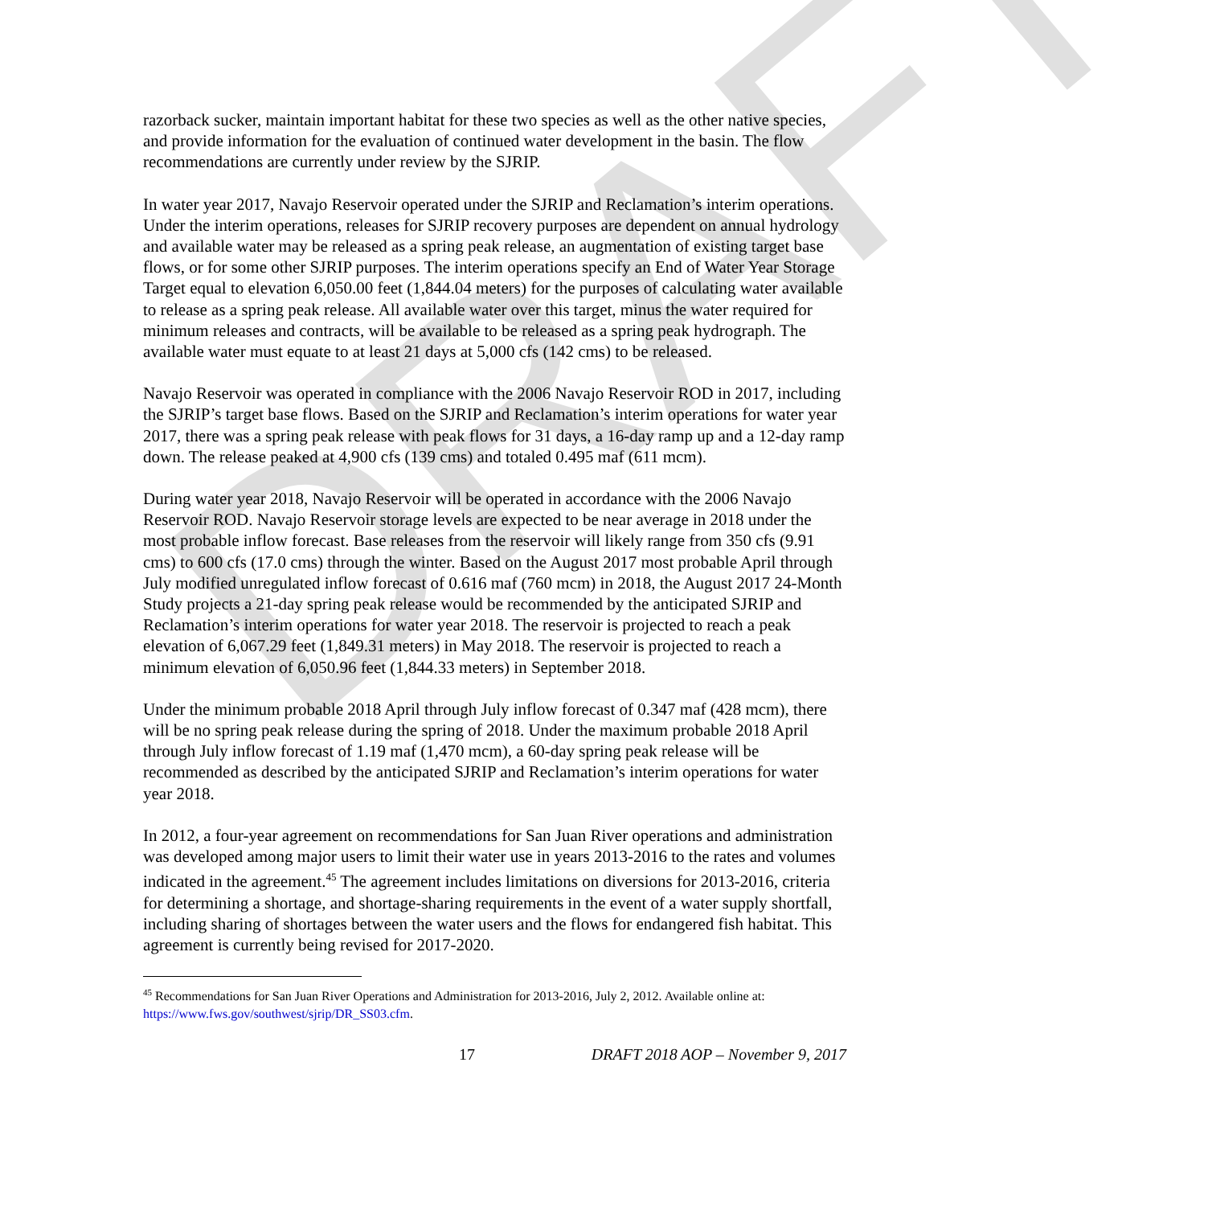DRAFT
razorback sucker, maintain important habitat for these two species as well as the other native species, and provide information for the evaluation of continued water development in the basin. The flow recommendations are currently under review by the SJRIP.
In water year 2017, Navajo Reservoir operated under the SJRIP and Reclamation’s interim operations. Under the interim operations, releases for SJRIP recovery purposes are dependent on annual hydrology and available water may be released as a spring peak release, an augmentation of existing target base flows, or for some other SJRIP purposes. The interim operations specify an End of Water Year Storage Target equal to elevation 6,050.00 feet (1,844.04 meters) for the purposes of calculating water available to release as a spring peak release. All available water over this target, minus the water required for minimum releases and contracts, will be available to be released as a spring peak hydrograph. The available water must equate to at least 21 days at 5,000 cfs (142 cms) to be released.
Navajo Reservoir was operated in compliance with the 2006 Navajo Reservoir ROD in 2017, including the SJRIP’s target base flows. Based on the SJRIP and Reclamation’s interim operations for water year 2017, there was a spring peak release with peak flows for 31 days, a 16-day ramp up and a 12-day ramp down. The release peaked at 4,900 cfs (139 cms) and totaled 0.495 maf (611 mcm).
During water year 2018, Navajo Reservoir will be operated in accordance with the 2006 Navajo Reservoir ROD. Navajo Reservoir storage levels are expected to be near average in 2018 under the most probable inflow forecast. Base releases from the reservoir will likely range from 350 cfs (9.91 cms) to 600 cfs (17.0 cms) through the winter. Based on the August 2017 most probable April through July modified unregulated inflow forecast of 0.616 maf (760 mcm) in 2018, the August 2017 24-Month Study projects a 21-day spring peak release would be recommended by the anticipated SJRIP and Reclamation’s interim operations for water year 2018. The reservoir is projected to reach a peak elevation of 6,067.29 feet (1,849.31 meters) in May 2018. The reservoir is projected to reach a minimum elevation of 6,050.96 feet (1,844.33 meters) in September 2018.
Under the minimum probable 2018 April through July inflow forecast of 0.347 maf (428 mcm), there will be no spring peak release during the spring of 2018. Under the maximum probable 2018 April through July inflow forecast of 1.19 maf (1,470 mcm), a 60-day spring peak release will be recommended as described by the anticipated SJRIP and Reclamation’s interim operations for water year 2018.
In 2012, a four-year agreement on recommendations for San Juan River operations and administration was developed among major users to limit their water use in years 2013-2016 to the rates and volumes indicated in the agreement.<sup>45</sup> The agreement includes limitations on diversions for 2013-2016, criteria for determining a shortage, and shortage-sharing requirements in the event of a water supply shortfall, including sharing of shortages between the water users and the flows for endangered fish habitat. This agreement is currently being revised for 2017-2020.
<sup>45</sup> Recommendations for San Juan River Operations and Administration for 2013-2016, July 2, 2012. Available online at: https://www.fws.gov/southwest/sjrip/DR_SS03.cfm.
17 DRAFT 2018 AOP – November 9, 2017